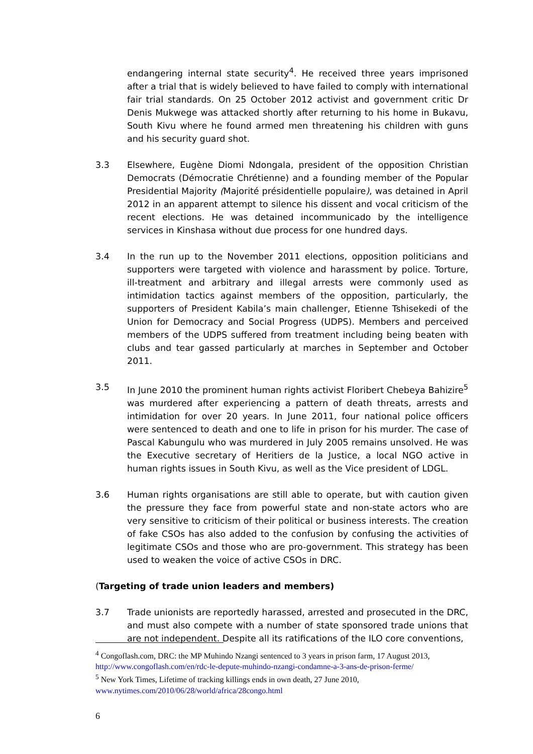endangering internal state security<sup>4</sup>. He received three years imprisoned after a trial that is widely believed to have failed to comply with international fair trial standards. On 25 October 2012 activist and government critic Dr Denis Mukwege was attacked shortly after returning to his home in Bukavu, South Kivu where he found armed men threatening his children with guns and his security guard shot.
3.3 Elsewhere, Eugène Diomi Ndongala, president of the opposition Christian Democrats (Démocratie Chrétienne) and a founding member of the Popular Presidential Majority (Majorité présidentielle populaire), was detained in April 2012 in an apparent attempt to silence his dissent and vocal criticism of the recent elections. He was detained incommunicado by the intelligence services in Kinshasa without due process for one hundred days.
3.4 In the run up to the November 2011 elections, opposition politicians and supporters were targeted with violence and harassment by police. Torture, ill-treatment and arbitrary and illegal arrests were commonly used as intimidation tactics against members of the opposition, particularly, the supporters of President Kabila’s main challenger, Etienne Tshisekedi of the Union for Democracy and Social Progress (UDPS). Members and perceived members of the UDPS suffered from treatment including being beaten with clubs and tear gassed particularly at marches in September and October 2011.
3.5 In June 2010 the prominent human rights activist Floribert Chebeya Bahizire<sup>5</sup> was murdered after experiencing a pattern of death threats, arrests and intimidation for over 20 years. In June 2011, four national police officers were sentenced to death and one to life in prison for his murder. The case of Pascal Kabungulu who was murdered in July 2005 remains unsolved. He was the Executive secretary of Heritiers de la Justice, a local NGO active in human rights issues in South Kivu, as well as the Vice president of LDGL.
3.6 Human rights organisations are still able to operate, but with caution given the pressure they face from powerful state and non-state actors who are very sensitive to criticism of their political or business interests. The creation of fake CSOs has also added to the confusion by confusing the activities of legitimate CSOs and those who are pro-government. This strategy has been used to weaken the voice of active CSOs in DRC.
(Targeting of trade union leaders and members)
3.7 Trade unionists are reportedly harassed, arrested and prosecuted in the DRC, and must also compete with a number of state sponsored trade unions that are not independent. Despite all its ratifications of the ILO core conventions,
<sup>4</sup> Congoflash.com, DRC: the MP Muhindo Nzangi sentenced to 3 years in prison farm, 17 August 2013, http://www.congoflash.com/en/rdc-le-depute-muhindo-nzangi-condamne-a-3-ans-de-prison-ferme/
<sup>5</sup> New York Times, Lifetime of tracking killings ends in own death, 27 June 2010, www.nytimes.com/2010/06/28/world/africa/28congo.html
6